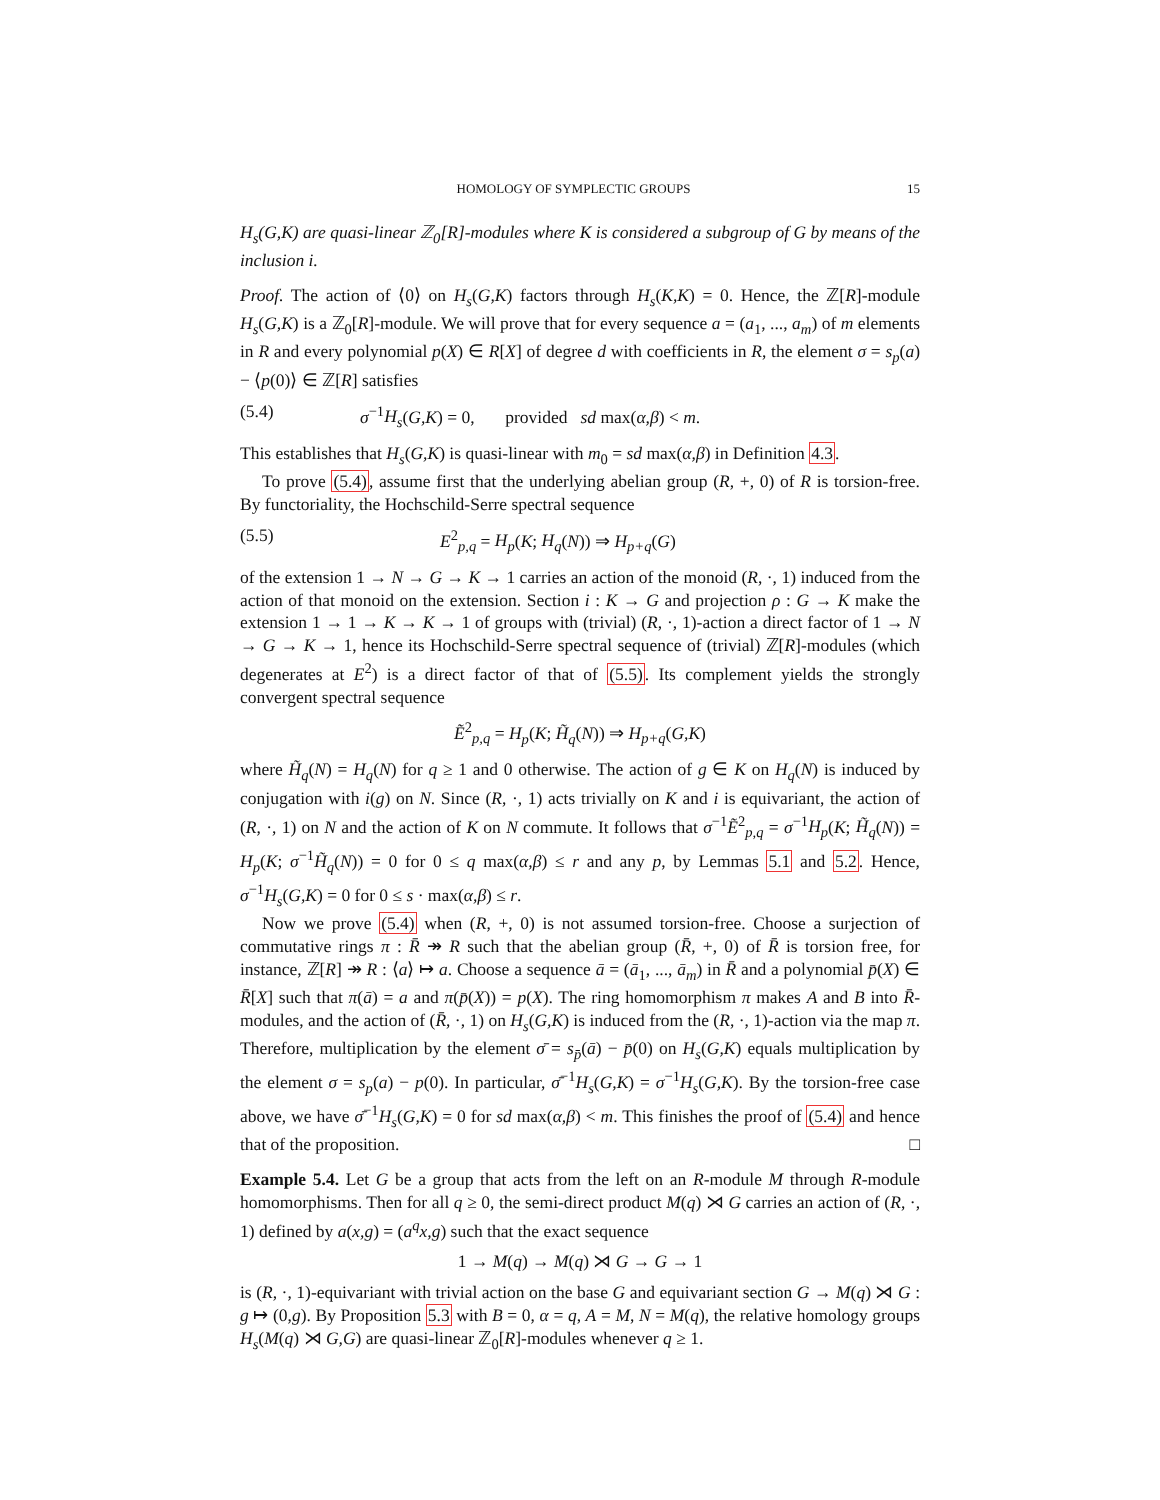HOMOLOGY OF SYMPLECTIC GROUPS 15
H<sub>s</sub>(G,K) are quasi-linear ℤ<sub>0</sub>[R]-modules where K is considered a subgroup of G by means of the inclusion i.
Proof. The action of ⟨0⟩ on H<sub>s</sub>(G,K) factors through H<sub>s</sub>(K,K) = 0. Hence, the ℤ[R]-module H<sub>s</sub>(G,K) is a ℤ<sub>0</sub>[R]-module. We will prove that for every sequence a = (a<sub>1</sub>, ..., a<sub>m</sub>) of m elements in R and every polynomial p(X) ∈ R[X] of degree d with coefficients in R, the element σ = s<sub>p</sub>(a) − ⟨p(0)⟩ ∈ ℤ[R] satisfies
(5.4) σ<sup>−1</sup>H<sub>s</sub>(G,K) = 0, provided sd max(α,β) < m.
This establishes that H<sub>s</sub>(G,K) is quasi-linear with m<sub>0</sub> = sd max(α,β) in Definition 4.3.
To prove (5.4), assume first that the underlying abelian group (R, +, 0) of R is torsion-free. By functoriality, the Hochschild-Serre spectral sequence
(5.5) E<sup>2</sup><sub>p,q</sub> = H<sub>p</sub>(K; H<sub>q</sub>(N)) ⇒ H<sub>p+q</sub>(G)
of the extension 1 → N → G → K → 1 carries an action of the monoid (R, ·, 1) induced from the action of that monoid on the extension. Section i : K → G and projection ρ : G → K make the extension 1 → 1 → K → K → 1 of groups with (trivial) (R, ·, 1)-action a direct factor of 1 → N → G → K → 1, hence its Hochschild-Serre spectral sequence of (trivial) ℤ[R]-modules (which degenerates at E<sup>2</sup>) is a direct factor of that of (5.5). Its complement yields the strongly convergent spectral sequence
Ẽ<sup>2</sup><sub>p,q</sub> = H<sub>p</sub>(K; H̃<sub>q</sub>(N)) ⇒ H<sub>p+q</sub>(G,K)
where H̃<sub>q</sub>(N) = H<sub>q</sub>(N) for q ≥ 1 and 0 otherwise. The action of g ∈ K on H<sub>q</sub>(N) is induced by conjugation with i(g) on N. Since (R, ·, 1) acts trivially on K and i is equivariant, the action of (R, ·, 1) on N and the action of K on N commute. It follows that σ<sup>−1</sup>Ẽ<sup>2</sup><sub>p,q</sub> = σ<sup>−1</sup>H<sub>p</sub>(K; H̃<sub>q</sub>(N)) = H<sub>p</sub>(K; σ<sup>−1</sup>H̃<sub>q</sub>(N)) = 0 for 0 ≤ q max(α,β) ≤ r and any p, by Lemmas 5.1 and 5.2. Hence, σ<sup>−1</sup>H<sub>s</sub>(G,K) = 0 for 0 ≤ s · max(α,β) ≤ r.
Now we prove (5.4) when (R, +, 0) is not assumed torsion-free. Choose a surjection of commutative rings π : R̄ ↠ R such that the abelian group (R̄, +, 0) of R̄ is torsion free, for instance, ℤ[R] ↠ R : ⟨a⟩ ↦ a. Choose a sequence ā = (ā<sub>1</sub>, ..., ā<sub>m</sub>) in R̄ and a polynomial p̄(X) ∈ R̄[X] such that π(ā) = a and π(p̄(X)) = p(X). The ring homomorphism π makes A and B into R̄-modules, and the action of (R̄, ·, 1) on H<sub>s</sub>(G,K) is induced from the (R, ·, 1)-action via the map π. Therefore, multiplication by the element σ̄ = s<sub>p̄</sub>(ā) − p̄(0) on H<sub>s</sub>(G,K) equals multiplication by the element σ = s<sub>p</sub>(a) − p(0). In particular, σ̄<sup>−1</sup>H<sub>s</sub>(G,K) = σ<sup>−1</sup>H<sub>s</sub>(G,K). By the torsion-free case above, we have σ̄<sup>−1</sup>H<sub>s</sub>(G,K) = 0 for sd max(α,β) < m. This finishes the proof of (5.4) and hence that of the proposition. □
Example 5.4. Let G be a group that acts from the left on an R-module M through R-module homomorphisms. Then for all q ≥ 0, the semi-direct product M(q) ⋊ G carries an action of (R, ·, 1) defined by a(x,g) = (a<sup>q</sup>x,g) such that the exact sequence
1 → M(q) → M(q) ⋊ G → G → 1
is (R, ·, 1)-equivariant with trivial action on the base G and equivariant section G → M(q) ⋊ G : g ↦ (0,g). By Proposition 5.3 with B = 0, α = q, A = M, N = M(q), the relative homology groups H<sub>s</sub>(M(q) ⋊ G,G) are quasi-linear ℤ<sub>0</sub>[R]-modules whenever q ≥ 1.